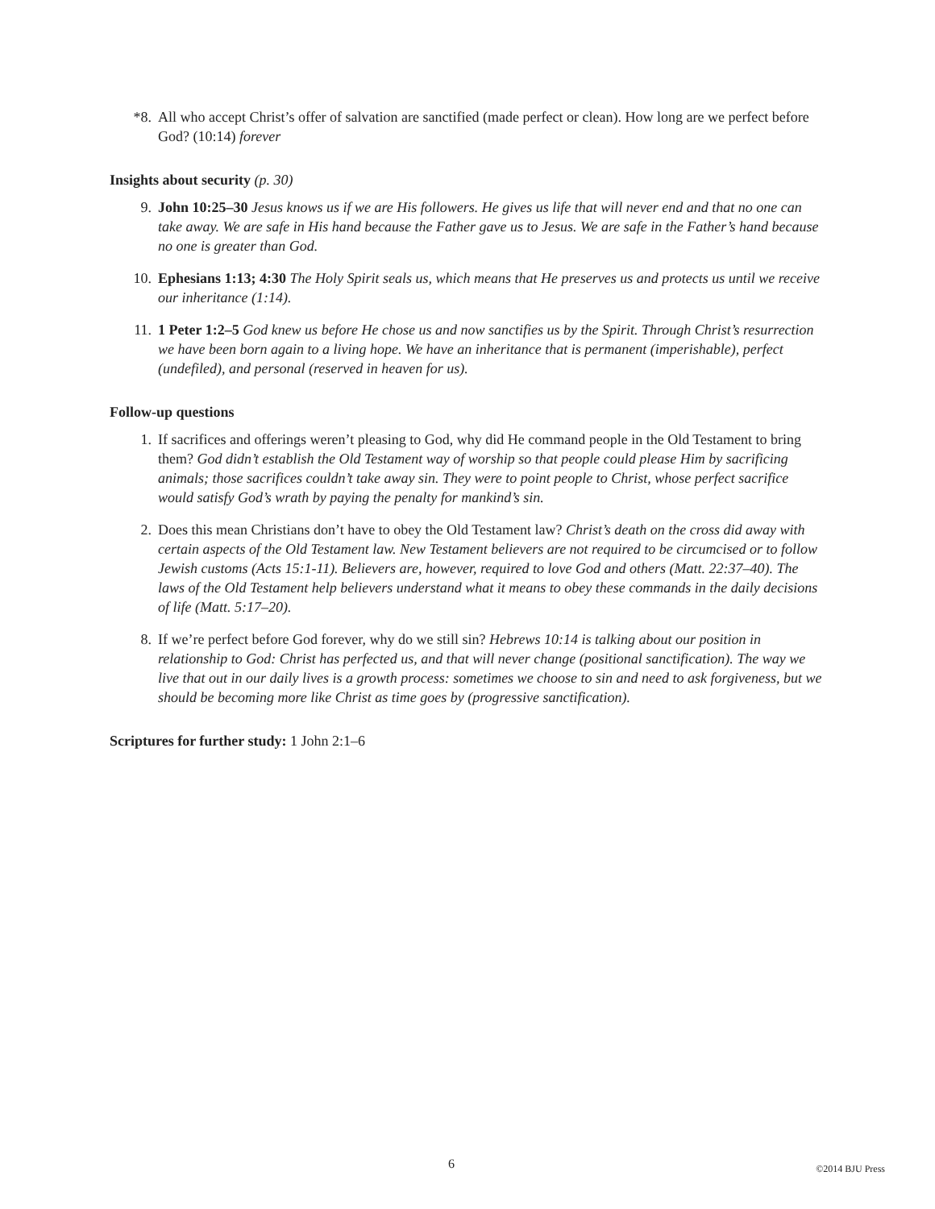*8. All who accept Christ’s offer of salvation are sanctified (made perfect or clean). How long are we perfect before God? (10:14) forever
Insights about security (p. 30)
9. John 10:25–30 Jesus knows us if we are His followers. He gives us life that will never end and that no one can take away. We are safe in His hand because the Father gave us to Jesus. We are safe in the Father’s hand because no one is greater than God.
10. Ephesians 1:13; 4:30 The Holy Spirit seals us, which means that He preserves us and protects us until we receive our inheritance (1:14).
11. 1 Peter 1:2–5 God knew us before He chose us and now sanctifies us by the Spirit. Through Christ’s resurrection we have been born again to a living hope. We have an inheritance that is permanent (imperishable), perfect (undefiled), and personal (reserved in heaven for us).
Follow-up questions
1. If sacrifices and offerings weren’t pleasing to God, why did He command people in the Old Testament to bring them? God didn’t establish the Old Testament way of worship so that people could please Him by sacrificing animals; those sacrifices couldn’t take away sin. They were to point people to Christ, whose perfect sacrifice would satisfy God’s wrath by paying the penalty for mankind’s sin.
2. Does this mean Christians don’t have to obey the Old Testament law? Christ’s death on the cross did away with certain aspects of the Old Testament law. New Testament believers are not required to be circumcised or to follow Jewish customs (Acts 15:1-11). Believers are, however, required to love God and others (Matt. 22:37–40). The laws of the Old Testament help believers understand what it means to obey these commands in the daily decisions of life (Matt. 5:17–20).
8. If we’re perfect before God forever, why do we still sin? Hebrews 10:14 is talking about our position in relationship to God: Christ has perfected us, and that will never change (positional sanctification). The way we live that out in our daily lives is a growth process: sometimes we choose to sin and need to ask forgiveness, but we should be becoming more like Christ as time goes by (progressive sanctification).
Scriptures for further study: 1 John 2:1–6
6 ©2014 BJU Press